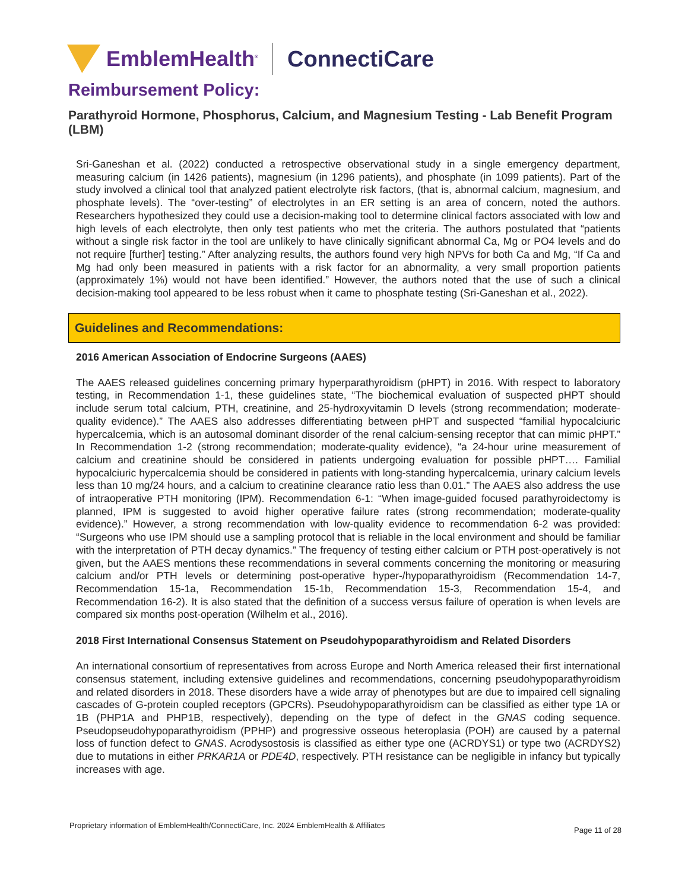EmblemHealth<sup>®</sup>
ConnectiCare
Reimbursement Policy:
Parathyroid Hormone, Phosphorus, Calcium, and Magnesium Testing - Lab Benefit Program (LBM)
Sri-Ganeshan et al. (2022) conducted a retrospective observational study in a single emergency department, measuring calcium (in 1426 patients), magnesium (in 1296 patients), and phosphate (in 1099 patients). Part of the study involved a clinical tool that analyzed patient electrolyte risk factors, (that is, abnormal calcium, magnesium, and phosphate levels). The “over-testing” of electrolytes in an ER setting is an area of concern, noted the authors. Researchers hypothesized they could use a decision-making tool to determine clinical factors associated with low and high levels of each electrolyte, then only test patients who met the criteria. The authors postulated that “patients without a single risk factor in the tool are unlikely to have clinically significant abnormal Ca, Mg or PO4 levels and do not require [further] testing.” After analyzing results, the authors found very high NPVs for both Ca and Mg, “If Ca and Mg had only been measured in patients with a risk factor for an abnormality, a very small proportion patients (approximately 1%) would not have been identified.” However, the authors noted that the use of such a clinical decision-making tool appeared to be less robust when it came to phosphate testing (Sri-Ganeshan et al., 2022).
Guidelines and Recommendations:
2016 American Association of Endocrine Surgeons (AAES)
The AAES released guidelines concerning primary hyperparathyroidism (pHPT) in 2016. With respect to laboratory testing, in Recommendation 1-1, these guidelines state, “The biochemical evaluation of suspected pHPT should include serum total calcium, PTH, creatinine, and 25-hydroxyvitamin D levels (strong recommendation; moderate-quality evidence).” The AAES also addresses differentiating between pHPT and suspected “familial hypocalciuric hypercalcemia, which is an autosomal dominant disorder of the renal calcium-sensing receptor that can mimic pHPT.” In Recommendation 1-2 (strong recommendation; moderate-quality evidence), “a 24-hour urine measurement of calcium and creatinine should be considered in patients undergoing evaluation for possible pHPT…. Familial hypocalciuric hypercalcemia should be considered in patients with long-standing hypercalcemia, urinary calcium levels less than 10 mg/24 hours, and a calcium to creatinine clearance ratio less than 0.01.” The AAES also address the use of intraoperative PTH monitoring (IPM). Recommendation 6-1: “When image-guided focused parathyroidectomy is planned, IPM is suggested to avoid higher operative failure rates (strong recommendation; moderate-quality evidence).” However, a strong recommendation with low-quality evidence to recommendation 6-2 was provided: “Surgeons who use IPM should use a sampling protocol that is reliable in the local environment and should be familiar with the interpretation of PTH decay dynamics.” The frequency of testing either calcium or PTH post-operatively is not given, but the AAES mentions these recommendations in several comments concerning the monitoring or measuring calcium and/or PTH levels or determining post-operative hyper-/hypoparathyroidism (Recommendation 14-7, Recommendation 15-1a, Recommendation 15-1b, Recommendation 15-3, Recommendation 15-4, and Recommendation 16-2). It is also stated that the definition of a success versus failure of operation is when levels are compared six months post-operation (Wilhelm et al., 2016).
2018 First International Consensus Statement on Pseudohypoparathyroidism and Related Disorders
An international consortium of representatives from across Europe and North America released their first international consensus statement, including extensive guidelines and recommendations, concerning pseudohypoparathyroidism and related disorders in 2018. These disorders have a wide array of phenotypes but are due to impaired cell signaling cascades of G-protein coupled receptors (GPCRs). Pseudohypoparathyroidism can be classified as either type 1A or 1B (PHP1A and PHP1B, respectively), depending on the type of defect in the GNAS coding sequence. Pseudopseudohypoparathyroidism (PPHP) and progressive osseous heteroplasia (POH) are caused by a paternal loss of function defect to GNAS. Acrodysostosis is classified as either type one (ACRDYS1) or type two (ACRDYS2) due to mutations in either PRKAR1A or PDE4D, respectively. PTH resistance can be negligible in infancy but typically increases with age.
Proprietary information of EmblemHealth/ConnectiCare, Inc. 2024 EmblemHealth & Affiliates Page 11 of 28